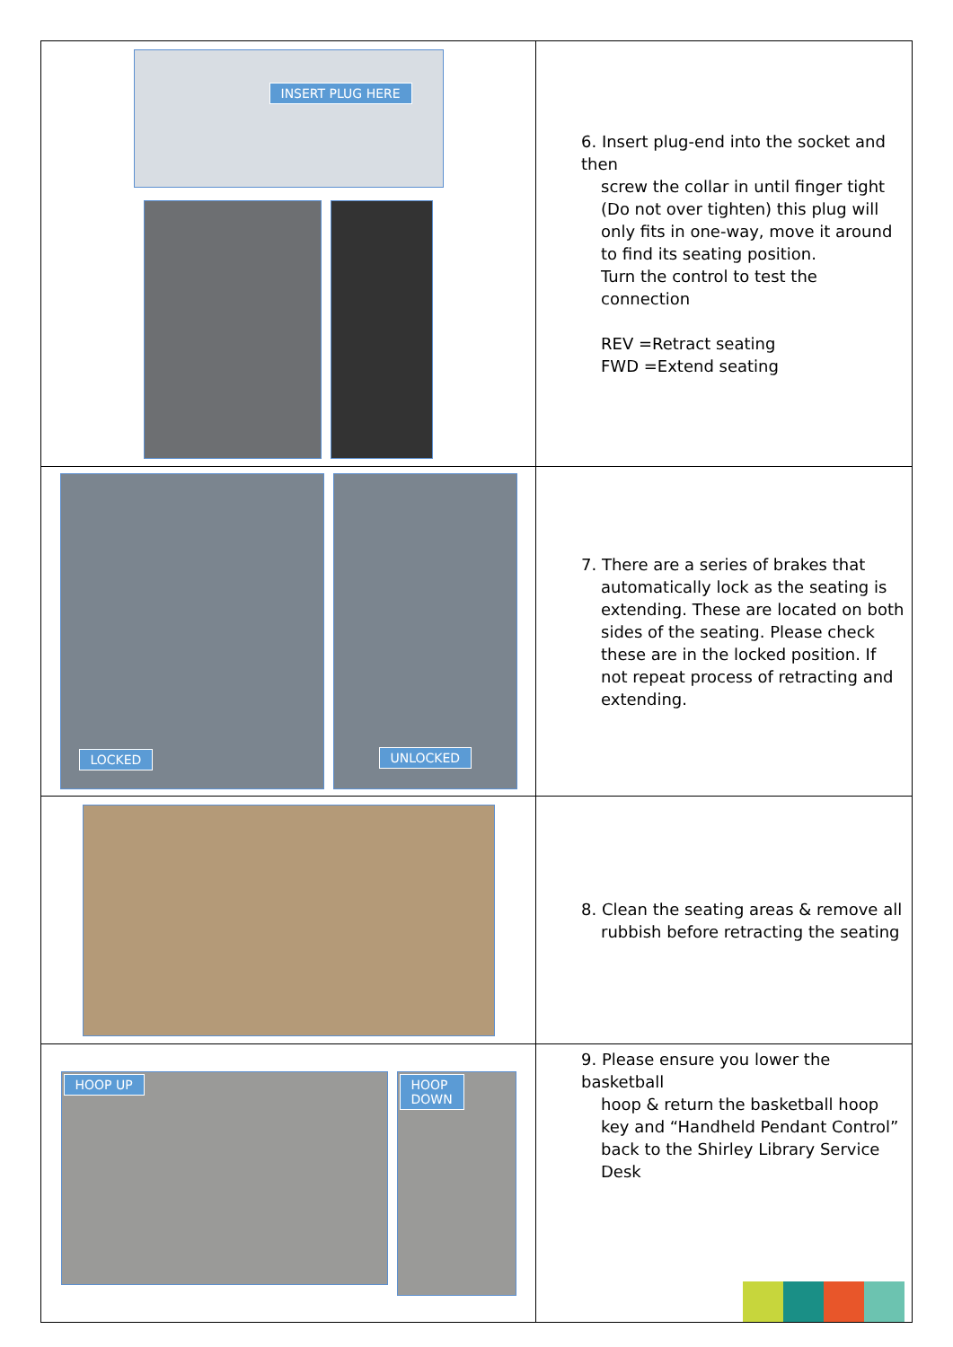| INSERT PLUG HERE | 6. Insert plug-end into the socket and then screw the collar in until finger tight (Do not over tighten) this plug will only fits in one-way, move it around to find its seating position. Turn the control to test the connection REV =Retract seating FWD =Extend seating |
| LOCKED UNLOCKED | 7. There are a series of brakes that automatically lock as the seating is extending. These are located on both sides of the seating. Please check these are in the locked position. If not repeat process of retracting and extending. |
| | 8. Clean the seating areas & remove all rubbish before retracting the seating |
| HOOP UP HOOP DOWN | 9. Please ensure you lower the basketball hoop & return the basketball hoop key and “Handheld Pendant Control” back to the Shirley Library Service Desk |